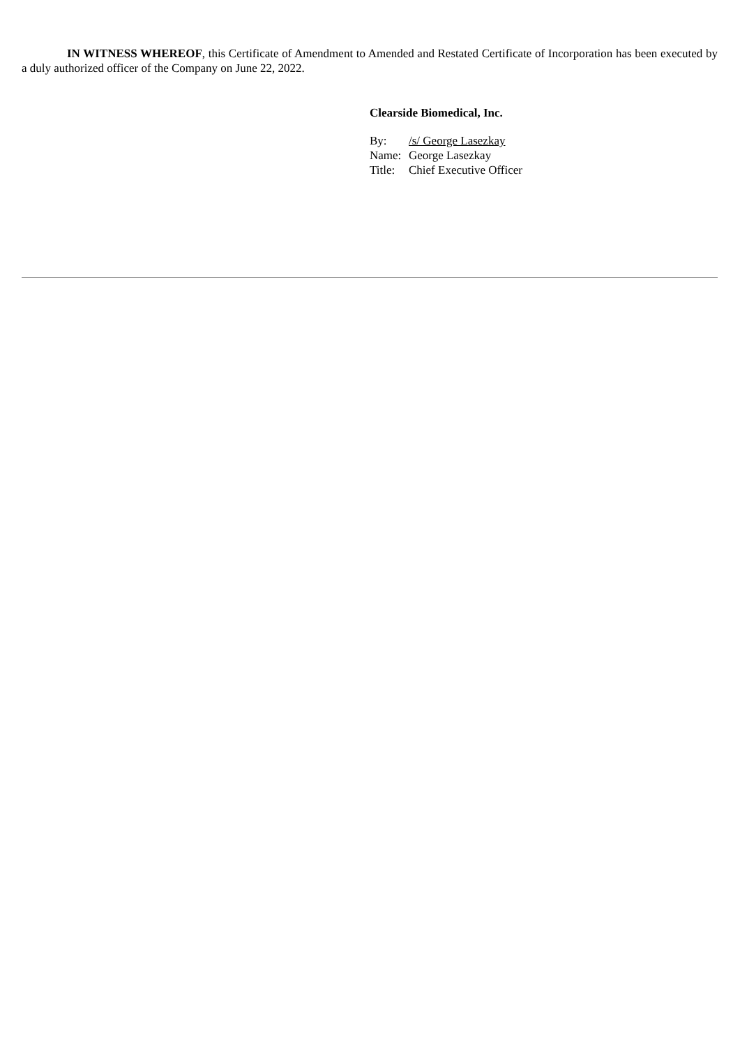IN WITNESS WHEREOF, this Certificate of Amendment to Amended and Restated Certificate of Incorporation has been executed by a duly authorized officer of the Company on June 22, 2022.
Clearside Biomedical, Inc.
| By: | /s/ George Lasezkay |
| Name: | George Lasezkay |
| Title: | Chief Executive Officer |